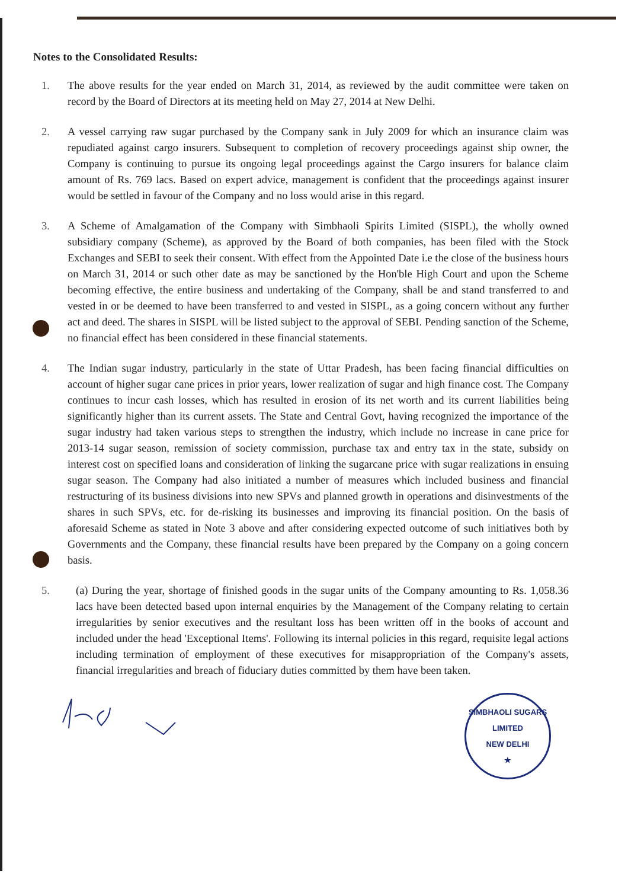Notes to the Consolidated Results:
1. The above results for the year ended on March 31, 2014, as reviewed by the audit committee were taken on record by the Board of Directors at its meeting held on May 27, 2014 at New Delhi.
2. A vessel carrying raw sugar purchased by the Company sank in July 2009 for which an insurance claim was repudiated against cargo insurers. Subsequent to completion of recovery proceedings against ship owner, the Company is continuing to pursue its ongoing legal proceedings against the Cargo insurers for balance claim amount of Rs. 769 lacs. Based on expert advice, management is confident that the proceedings against insurer would be settled in favour of the Company and no loss would arise in this regard.
3. A Scheme of Amalgamation of the Company with Simbhaoli Spirits Limited (SISPL), the wholly owned subsidiary company (Scheme), as approved by the Board of both companies, has been filed with the Stock Exchanges and SEBI to seek their consent. With effect from the Appointed Date i.e the close of the business hours on March 31, 2014 or such other date as may be sanctioned by the Hon'ble High Court and upon the Scheme becoming effective, the entire business and undertaking of the Company, shall be and stand transferred to and vested in or be deemed to have been transferred to and vested in SISPL, as a going concern without any further act and deed. The shares in SISPL will be listed subject to the approval of SEBI. Pending sanction of the Scheme, no financial effect has been considered in these financial statements.
4. The Indian sugar industry, particularly in the state of Uttar Pradesh, has been facing financial difficulties on account of higher sugar cane prices in prior years, lower realization of sugar and high finance cost. The Company continues to incur cash losses, which has resulted in erosion of its net worth and its current liabilities being significantly higher than its current assets. The State and Central Govt, having recognized the importance of the sugar industry had taken various steps to strengthen the industry, which include no increase in cane price for 2013-14 sugar season, remission of society commission, purchase tax and entry tax in the state, subsidy on interest cost on specified loans and consideration of linking the sugarcane price with sugar realizations in ensuing sugar season. The Company had also initiated a number of measures which included business and financial restructuring of its business divisions into new SPVs and planned growth in operations and disinvestments of the shares in such SPVs, etc. for de-risking its businesses and improving its financial position. On the basis of aforesaid Scheme as stated in Note 3 above and after considering expected outcome of such initiatives both by Governments and the Company, these financial results have been prepared by the Company on a going concern basis.
5. (a) During the year, shortage of finished goods in the sugar units of the Company amounting to Rs. 1,058.36 lacs have been detected based upon internal enquiries by the Management of the Company relating to certain irregularities by senior executives and the resultant loss has been written off in the books of account and included under the head 'Exceptional Items'. Following its internal policies in this regard, requisite legal actions including termination of employment of these executives for misappropriation of the Company's assets, financial irregularities and breach of fiduciary duties committed by them have been taken.
SIMBHAOLI SUGARS LIMITED
NEW DELHI
★